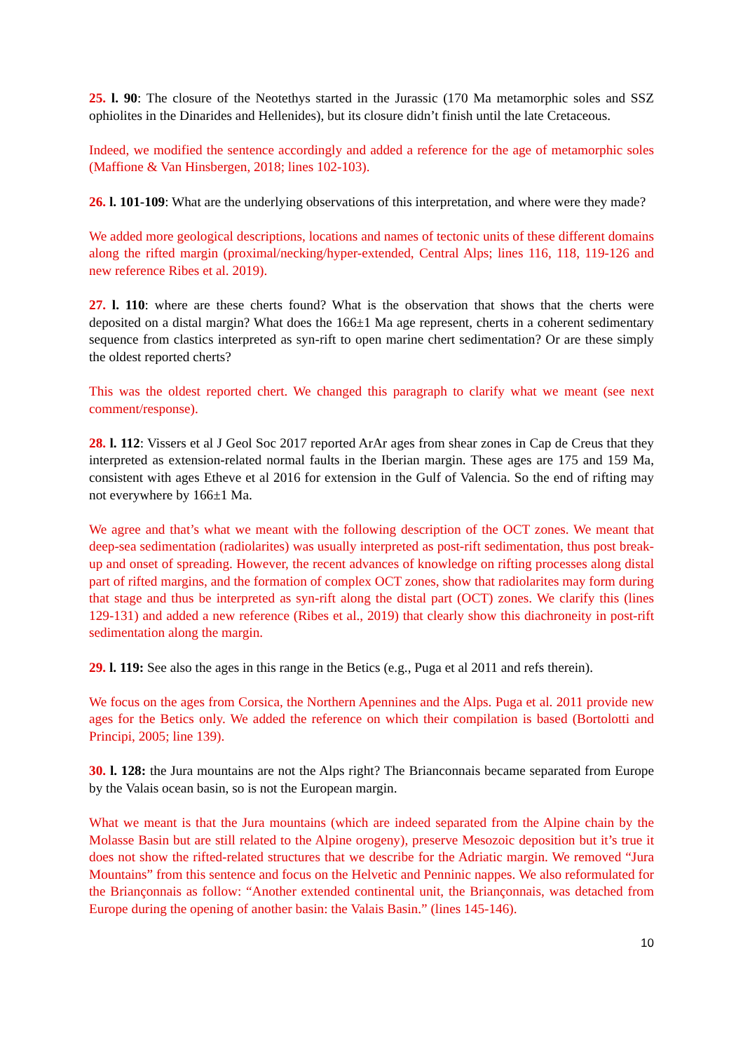25. l. 90: The closure of the Neotethys started in the Jurassic (170 Ma metamorphic soles and SSZ ophiolites in the Dinarides and Hellenides), but its closure didn’t finish until the late Cretaceous.
Indeed, we modified the sentence accordingly and added a reference for the age of metamorphic soles (Maffione & Van Hinsbergen, 2018; lines 102-103).
26. l. 101-109: What are the underlying observations of this interpretation, and where were they made?
We added more geological descriptions, locations and names of tectonic units of these different domains along the rifted margin (proximal/necking/hyper-extended, Central Alps; lines 116, 118, 119-126 and new reference Ribes et al. 2019).
27. l. 110: where are these cherts found? What is the observation that shows that the cherts were deposited on a distal margin? What does the 166±1 Ma age represent, cherts in a coherent sedimentary sequence from clastics interpreted as syn-rift to open marine chert sedimentation? Or are these simply the oldest reported cherts?
This was the oldest reported chert. We changed this paragraph to clarify what we meant (see next comment/response).
28. l. 112: Vissers et al J Geol Soc 2017 reported ArAr ages from shear zones in Cap de Creus that they interpreted as extension-related normal faults in the Iberian margin. These ages are 175 and 159 Ma, consistent with ages Etheve et al 2016 for extension in the Gulf of Valencia. So the end of rifting may not everywhere by 166±1 Ma.
We agree and that’s what we meant with the following description of the OCT zones. We meant that deep-sea sedimentation (radiolarites) was usually interpreted as post-rift sedimentation, thus post break-up and onset of spreading. However, the recent advances of knowledge on rifting processes along distal part of rifted margins, and the formation of complex OCT zones, show that radiolarites may form during that stage and thus be interpreted as syn-rift along the distal part (OCT) zones. We clarify this (lines 129-131) and added a new reference (Ribes et al., 2019) that clearly show this diachroneity in post-rift sedimentation along the margin.
29. l. 119: See also the ages in this range in the Betics (e.g., Puga et al 2011 and refs therein).
We focus on the ages from Corsica, the Northern Apennines and the Alps. Puga et al. 2011 provide new ages for the Betics only. We added the reference on which their compilation is based (Bortolotti and Principi, 2005; line 139).
30. l. 128: the Jura mountains are not the Alps right? The Brianconnais became separated from Europe by the Valais ocean basin, so is not the European margin.
What we meant is that the Jura mountains (which are indeed separated from the Alpine chain by the Molasse Basin but are still related to the Alpine orogeny), preserve Mesozoic deposition but it’s true it does not show the rifted-related structures that we describe for the Adriatic margin. We removed “Jura Mountains” from this sentence and focus on the Helvetic and Penninic nappes. We also reformulated for the Briançonnais as follow: “Another extended continental unit, the Briançonnais, was detached from Europe during the opening of another basin: the Valais Basin.” (lines 145-146).
10